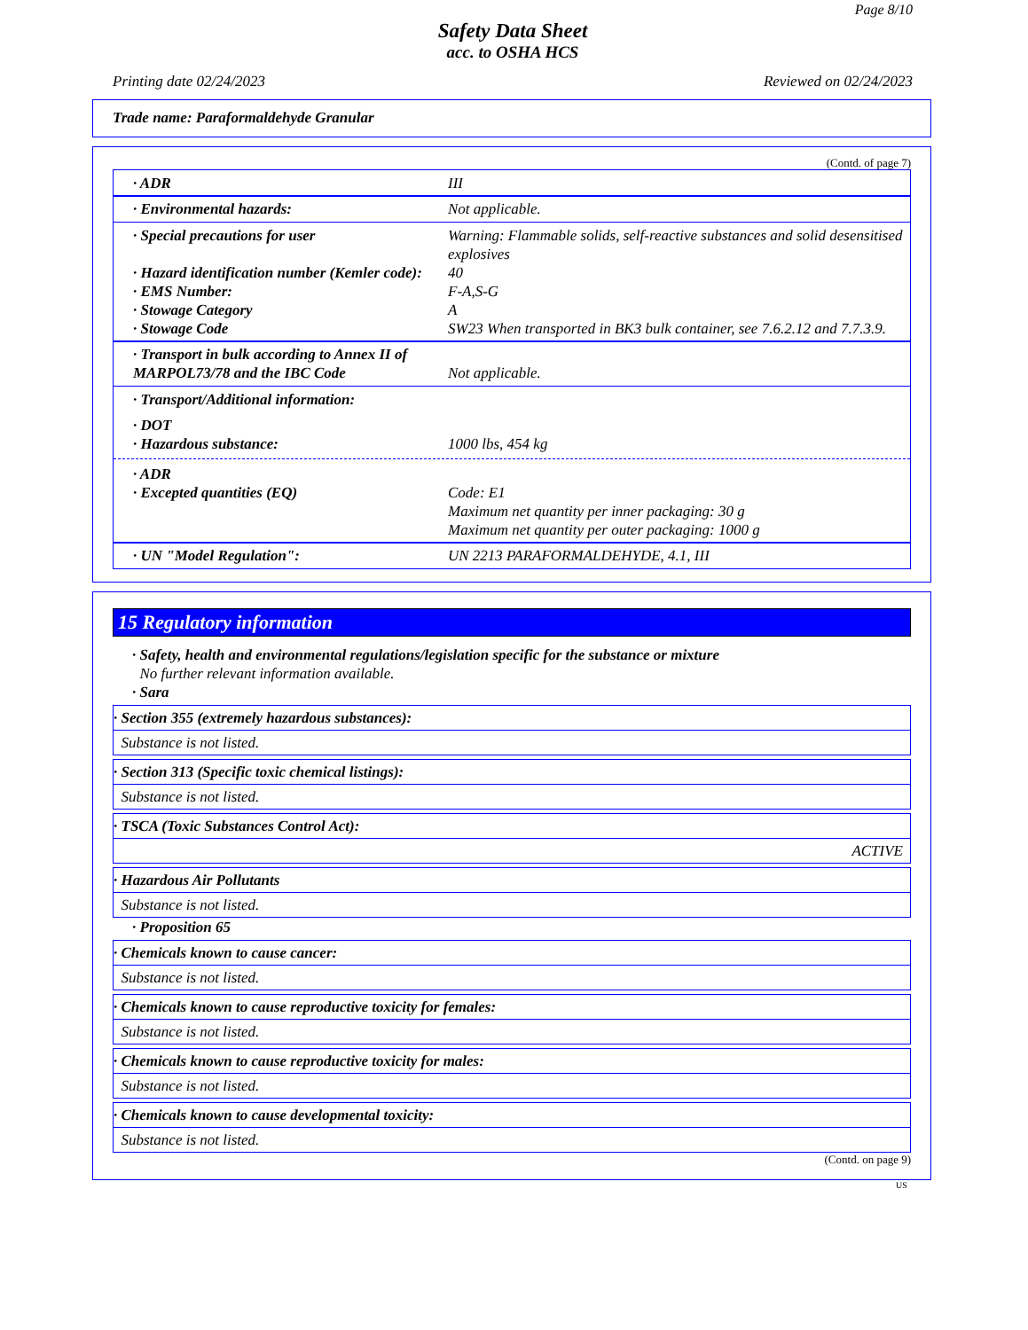Page 8/10
Safety Data Sheet
acc. to OSHA HCS
Printing date 02/24/2023 Reviewed on 02/24/2023
Trade name: Paraformaldehyde Granular
(Contd. of page 7)
· ADR III
· Environmental hazards: Not applicable.
· Special precautions for user Warning: Flammable solids, self-reactive substances and solid desensitised explosives
· Hazard identification number (Kemler code):
40
· EMS Number: F-A,S-G
· Stowage Category A
· Stowage Code SW23 When transported in BK3 bulk container, see 7.6.2.12 and 7.7.3.9.
· Transport in bulk according to Annex II of MARPOL73/78 and the IBC Code
Not applicable.
· Transport/Additional information:
· DOT
· Hazardous substance: 1000 lbs, 454 kg
· ADR
· Excepted quantities (EQ) Code: E1
Maximum net quantity per inner packaging: 30 g
Maximum net quantity per outer packaging: 1000 g
· UN "Model Regulation": UN 2213 PARAFORMALDEHYDE, 4.1, III
15 Regulatory information
· Safety, health and environmental regulations/legislation specific for the substance or mixture
No further relevant information available.
· Sara
· Section 355 (extremely hazardous substances):
Substance is not listed.
· Section 313 (Specific toxic chemical listings):
Substance is not listed.
· TSCA (Toxic Substances Control Act):
ACTIVE
· Hazardous Air Pollutants
Substance is not listed.
· Proposition 65
· Chemicals known to cause cancer:
Substance is not listed.
· Chemicals known to cause reproductive toxicity for females:
Substance is not listed.
· Chemicals known to cause reproductive toxicity for males:
Substance is not listed.
· Chemicals known to cause developmental toxicity:
Substance is not listed.
(Contd. on page 9)
US